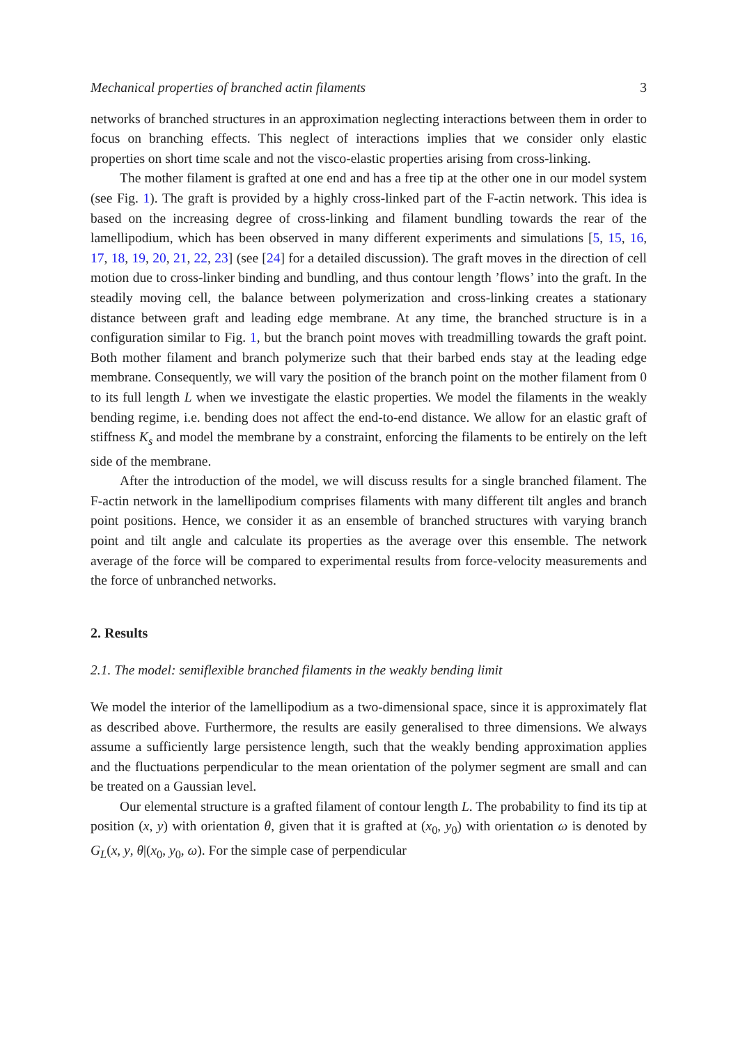Mechanical properties of branched actin filaments 3
networks of branched structures in an approximation neglecting interactions between them in order to focus on branching effects. This neglect of interactions implies that we consider only elastic properties on short time scale and not the visco-elastic properties arising from cross-linking.
The mother filament is grafted at one end and has a free tip at the other one in our model system (see Fig. 1). The graft is provided by a highly cross-linked part of the F-actin network. This idea is based on the increasing degree of cross-linking and filament bundling towards the rear of the lamellipodium, which has been observed in many different experiments and simulations [5, 15, 16, 17, 18, 19, 20, 21, 22, 23] (see [24] for a detailed discussion). The graft moves in the direction of cell motion due to cross-linker binding and bundling, and thus contour length ’flows’ into the graft. In the steadily moving cell, the balance between polymerization and cross-linking creates a stationary distance between graft and leading edge membrane. At any time, the branched structure is in a configuration similar to Fig. 1, but the branch point moves with treadmilling towards the graft point. Both mother filament and branch polymerize such that their barbed ends stay at the leading edge membrane. Consequently, we will vary the position of the branch point on the mother filament from 0 to its full length L when we investigate the elastic properties. We model the filaments in the weakly bending regime, i.e. bending does not affect the end-to-end distance. We allow for an elastic graft of stiffness K<sub>s</sub> and model the membrane by a constraint, enforcing the filaments to be entirely on the left side of the membrane.
After the introduction of the model, we will discuss results for a single branched filament. The F-actin network in the lamellipodium comprises filaments with many different tilt angles and branch point positions. Hence, we consider it as an ensemble of branched structures with varying branch point and tilt angle and calculate its properties as the average over this ensemble. The network average of the force will be compared to experimental results from force-velocity measurements and the force of unbranched networks.
2. Results
2.1. The model: semiflexible branched filaments in the weakly bending limit
We model the interior of the lamellipodium as a two-dimensional space, since it is approximately flat as described above. Furthermore, the results are easily generalised to three dimensions. We always assume a sufficiently large persistence length, such that the weakly bending approximation applies and the fluctuations perpendicular to the mean orientation of the polymer segment are small and can be treated on a Gaussian level.
Our elemental structure is a grafted filament of contour length L. The probability to find its tip at position (x, y) with orientation θ, given that it is grafted at (x<sub>0</sub>, y<sub>0</sub>) with orientation ω is denoted by G<sub>L</sub>(x, y, θ|(x<sub>0</sub>, y<sub>0</sub>, ω). For the simple case of perpendicular